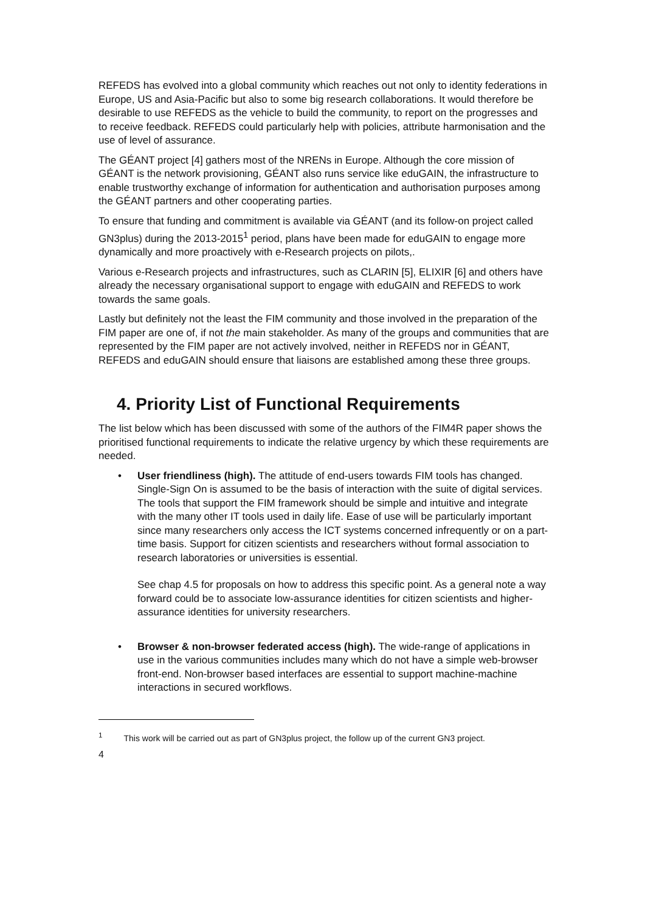REFEDS has evolved into a global community which reaches out not only to identity federations in Europe, US and Asia-Pacific but also to some big research collaborations. It would therefore be desirable to use REFEDS as the vehicle to build the community, to report on the progresses and to receive feedback. REFEDS could particularly help with policies, attribute harmonisation and the use of level of assurance.
The GÉANT project [4] gathers most of the NRENs in Europe. Although the core mission of GÉANT is the network provisioning, GÉANT also runs service like eduGAIN, the infrastructure to enable trustworthy exchange of information for authentication and authorisation purposes among the GÉANT partners and other cooperating parties.
To ensure that funding and commitment is available via GÉANT (and its follow-on project called GN3plus) during the 2013-2015<sup>1</sup> period, plans have been made for eduGAIN to engage more dynamically and more proactively with e-Research projects on pilots,.
Various e-Research projects and infrastructures, such as CLARIN [5], ELIXIR [6] and others have already the necessary organisational support to engage with eduGAIN and REFEDS to work towards the same goals.
Lastly but definitely not the least the FIM community and those involved in the preparation of the FIM paper are one of, if not the main stakeholder. As many of the groups and communities that are represented by the FIM paper are not actively involved, neither in REFEDS nor in GÉANT, REFEDS and eduGAIN should ensure that liaisons are established among these three groups.
4. Priority List of Functional Requirements
The list below which has been discussed with some of the authors of the FIM4R paper shows the prioritised functional requirements to indicate the relative urgency by which these requirements are needed.
•
User friendliness (high). The attitude of end-users towards FIM tools has changed. Single-Sign On is assumed to be the basis of interaction with the suite of digital services. The tools that support the FIM framework should be simple and intuitive and integrate with the many other IT tools used in daily life. Ease of use will be particularly important since many researchers only access the ICT systems concerned infrequently or on a part-time basis. Support for citizen scientists and researchers without formal association to research laboratories or universities is essential.
See chap 4.5 for proposals on how to address this specific point. As a general note a way forward could be to associate low-assurance identities for citizen scientists and higher-assurance identities for university researchers.
•
Browser & non-browser federated access (high). The wide-range of applications in use in the various communities includes many which do not have a simple web-browser front-end. Non-browser based interfaces are essential to support machine-machine interactions in secured workflows.
<sup>1</sup> This work will be carried out as part of GN3plus project, the follow up of the current GN3 project.
4